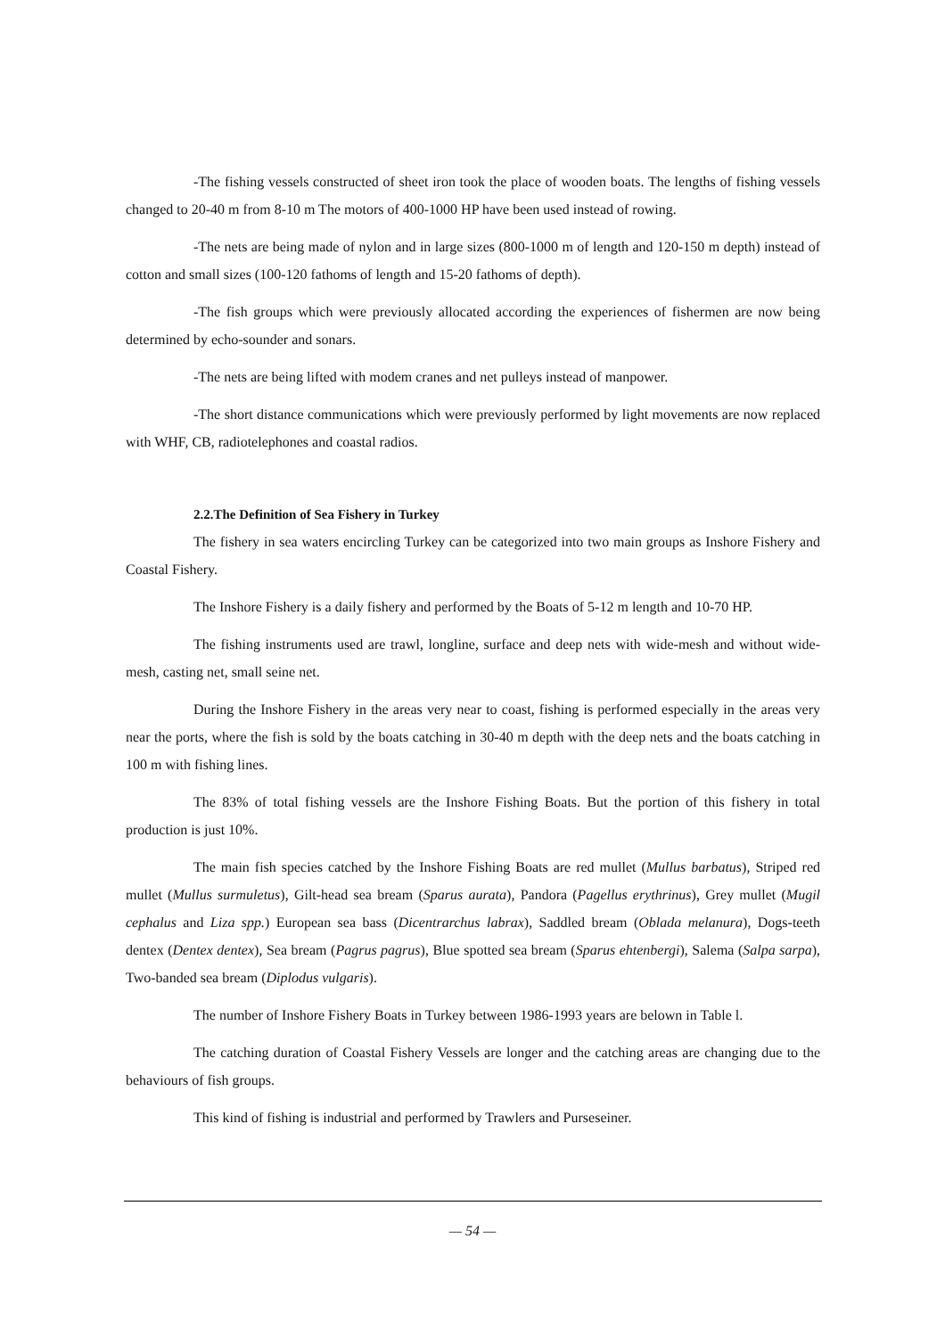-The fishing vessels constructed of sheet iron took the place of wooden boats. The lengths of fishing vessels changed to 20-40 m from 8-10 m The motors of 400-1000 HP have been used instead of rowing.
-The nets are being made of nylon and in large sizes (800-1000 m of length and 120-150 m depth) instead of cotton and small sizes (100-120 fathoms of length and 15-20 fathoms of depth).
-The fish groups which were previously allocated according the experiences of fishermen are now being determined by echo-sounder and sonars.
-The nets are being lifted with modem cranes and net pulleys instead of manpower.
-The short distance communications which were previously performed by light movements are now replaced with WHF, CB, radiotelephones and coastal radios.
2.2.The Definition of Sea Fishery in Turkey
The fishery in sea waters encircling Turkey can be categorized into two main groups as Inshore Fishery and Coastal Fishery.
The Inshore Fishery is a daily fishery and performed by the Boats of 5-12 m length and 10-70 HP.
The fishing instruments used are trawl, longline, surface and deep nets with wide-mesh and without wide-mesh, casting net, small seine net.
During the Inshore Fishery in the areas very near to coast, fishing is performed especially in the areas very near the ports, where the fish is sold by the boats catching in 30-40 m depth with the deep nets and the boats catching in 100 m with fishing lines.
The 83% of total fishing vessels are the Inshore Fishing Boats. But the portion of this fishery in total production is just 10%.
The main fish species catched by the Inshore Fishing Boats are red mullet (Mullus barbatus), Striped red mullet (Mullus surmuletus), Gilt-head sea bream (Sparus aurata), Pandora (Pagellus erythrinus), Grey mullet (Mugil cephalus and Liza spp.) European sea bass (Dicentrarchus labrax), Saddled bream (Oblada melanura), Dogs-teeth dentex (Dentex dentex), Sea bream (Pagrus pagrus), Blue spotted sea bream (Sparus ehtenbergi), Salema (Salpa sarpa), Two-banded sea bream (Diplodus vulgaris).
The number of Inshore Fishery Boats in Turkey between 1986-1993 years are belown in Table l.
The catching duration of Coastal Fishery Vessels are longer and the catching areas are changing due to the behaviours of fish groups.
This kind of fishing is industrial and performed by Trawlers and Purseseiner.
— 54 —